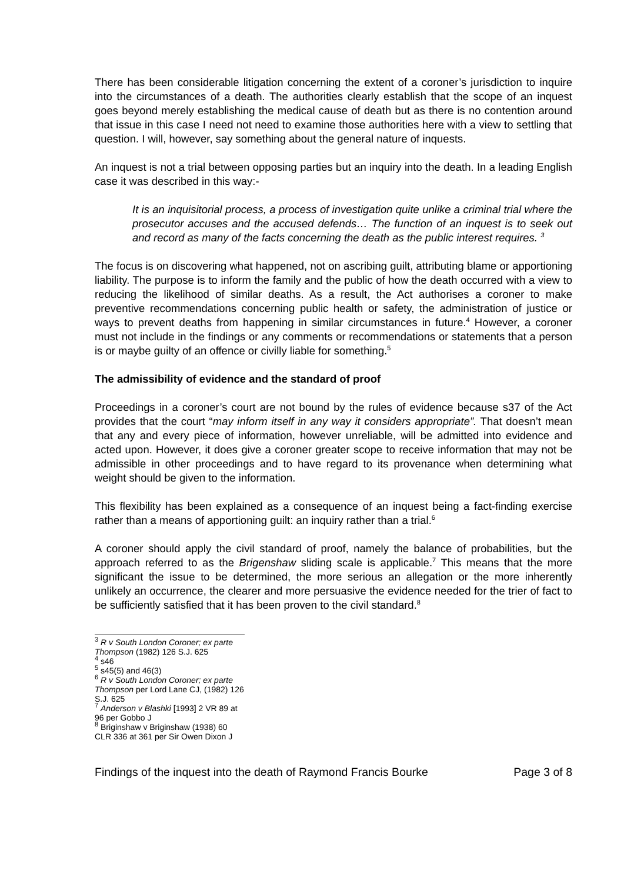There has been considerable litigation concerning the extent of a coroner’s jurisdiction to inquire into the circumstances of a death. The authorities clearly establish that the scope of an inquest goes beyond merely establishing the medical cause of death but as there is no contention around that issue in this case I need not need to examine those authorities here with a view to settling that question. I will, however, say something about the general nature of inquests.
An inquest is not a trial between opposing parties but an inquiry into the death. In a leading English case it was described in this way:-
It is an inquisitorial process, a process of investigation quite unlike a criminal trial where the prosecutor accuses and the accused defends… The function of an inquest is to seek out and record as many of the facts concerning the death as the public interest requires. <sup>3</sup>
The focus is on discovering what happened, not on ascribing guilt, attributing blame or apportioning liability. The purpose is to inform the family and the public of how the death occurred with a view to reducing the likelihood of similar deaths. As a result, the Act authorises a coroner to make preventive recommendations concerning public health or safety, the administration of justice or ways to prevent deaths from happening in similar circumstances in future.<sup>4</sup> However, a coroner must not include in the findings or any comments or recommendations or statements that a person is or maybe guilty of an offence or civilly liable for something.<sup>5</sup>
The admissibility of evidence and the standard of proof
Proceedings in a coroner’s court are not bound by the rules of evidence because s37 of the Act provides that the court “may inform itself in any way it considers appropriate”. That doesn’t mean that any and every piece of information, however unreliable, will be admitted into evidence and acted upon. However, it does give a coroner greater scope to receive information that may not be admissible in other proceedings and to have regard to its provenance when determining what weight should be given to the information.
This flexibility has been explained as a consequence of an inquest being a fact-finding exercise rather than a means of apportioning guilt: an inquiry rather than a trial.<sup>6</sup>
A coroner should apply the civil standard of proof, namely the balance of probabilities, but the approach referred to as the Brigenshaw sliding scale is applicable.<sup>7</sup> This means that the more significant the issue to be determined, the more serious an allegation or the more inherently unlikely an occurrence, the clearer and more persuasive the evidence needed for the trier of fact to be sufficiently satisfied that it has been proven to the civil standard.<sup>8</sup>
<sup>3</sup> R v South London Coroner; ex parte Thompson (1982) 126 S.J. 625
<sup>4</sup> s46
<sup>5</sup> s45(5) and 46(3)
<sup>6</sup> R v South London Coroner; ex parte Thompson per Lord Lane CJ, (1982) 126 S.J. 625
<sup>7</sup> Anderson v Blashki [1993] 2 VR 89 at 96 per Gobbo J
<sup>8</sup> Briginshaw v Briginshaw (1938) 60 CLR 336 at 361 per Sir Owen Dixon J
Findings of the inquest into the death of Raymond Francis Bourke Page 3 of 8